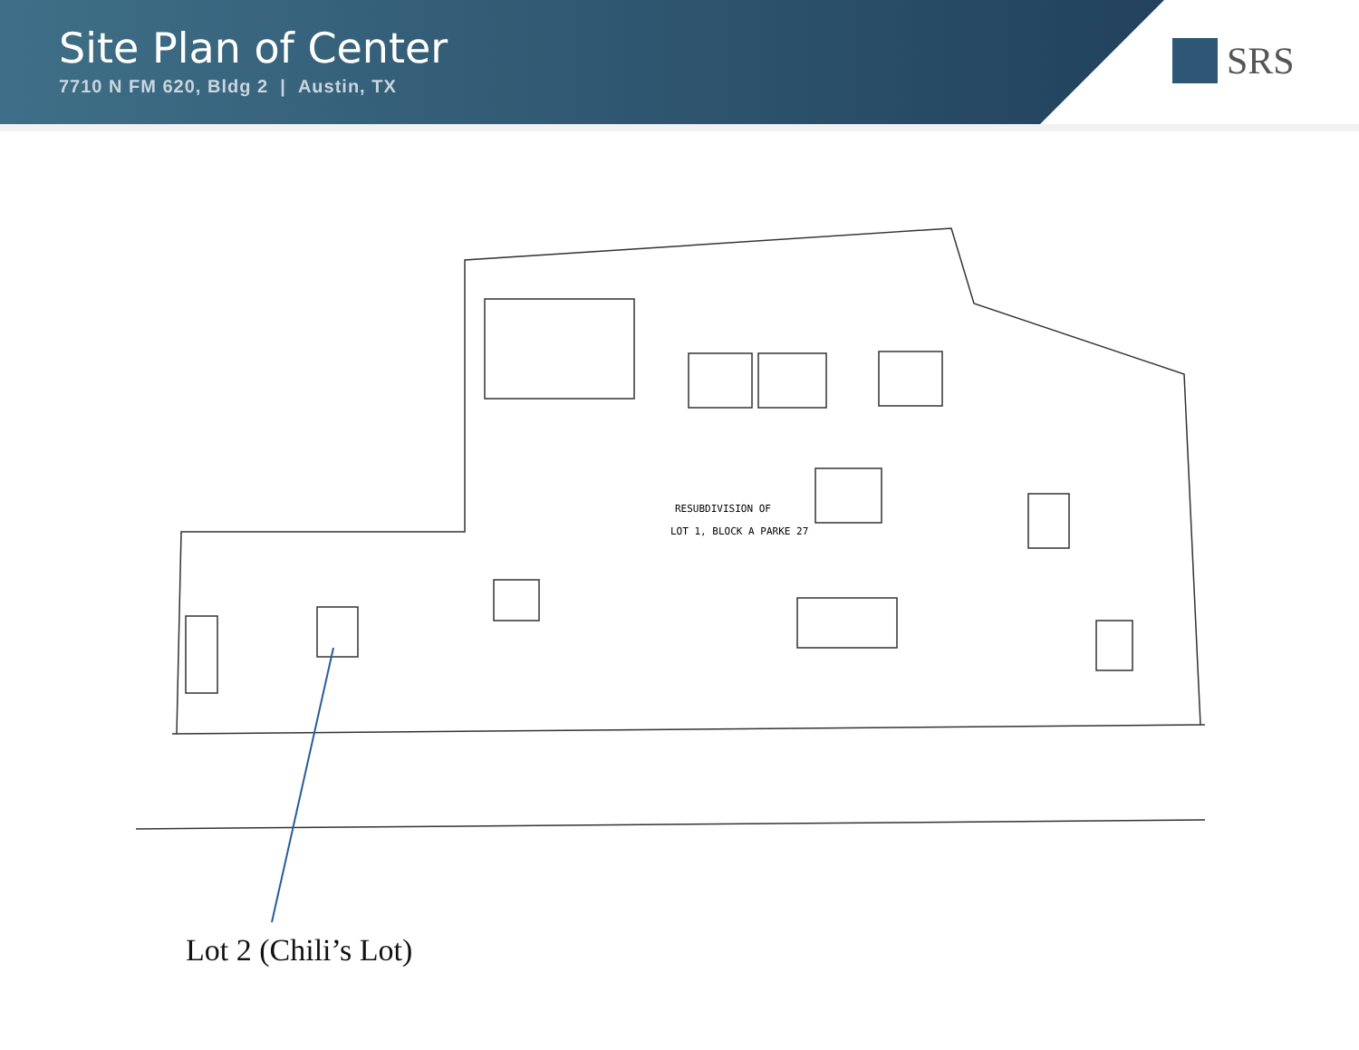Site Plan of Center
7710 N FM 620, Bldg 2 | Austin, TX
SRS
RESUBDIVISION OF
LOT 1, BLOCK A PARKE 27
Lot 2 (Chili’s Lot)